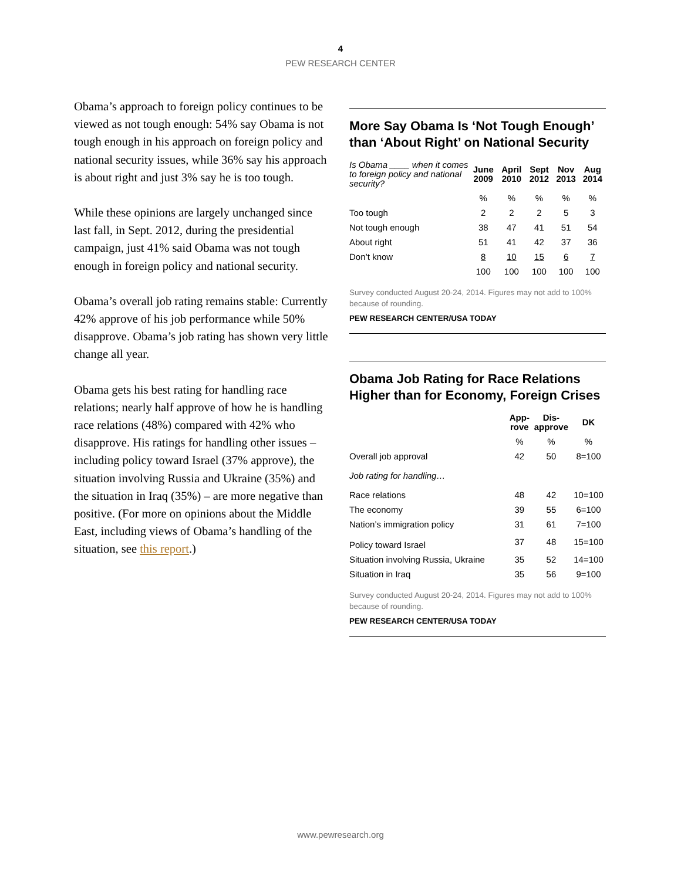4
PEW RESEARCH CENTER
Obama’s approach to foreign policy continues to be viewed as not tough enough: 54% say Obama is not tough enough in his approach on foreign policy and national security issues, while 36% say his approach is about right and just 3% say he is too tough.
While these opinions are largely unchanged since last fall, in Sept. 2012, during the presidential campaign, just 41% said Obama was not tough enough in foreign policy and national security.
Obama’s overall job rating remains stable: Currently 42% approve of his job performance while 50% disapprove. Obama’s job rating has shown very little change all year.
Obama gets his best rating for handling race relations; nearly half approve of how he is handling race relations (48%) compared with 42% who disapprove. His ratings for handling other issues – including policy toward Israel (37% approve), the situation involving Russia and Ukraine (35%) and the situation in Iraq (35%) – are more negative than positive. (For more on opinions about the Middle East, including views of Obama’s handling of the situation, see this report.)
More Say Obama Is ‘Not Tough Enough’ than ‘About Right’ on National Security
| Is Obama ____ when it comes to foreign policy and national security? | June 2009 | April 2010 | Sept 2012 | Nov 2013 | Aug 2014 |
| --- | --- | --- | --- | --- | --- |
| | % | % | % | % | % |
| Too tough | 2 | 2 | 2 | 5 | 3 |
| Not tough enough | 38 | 47 | 41 | 51 | 54 |
| About right | 51 | 41 | 42 | 37 | 36 |
| Don’t know | 8 | 10 | 15 | 6 | 7 |
| | 100 | 100 | 100 | 100 | 100 |
Survey conducted August 20-24, 2014. Figures may not add to 100% because of rounding.
PEW RESEARCH CENTER/USA TODAY
Obama Job Rating for Race Relations Higher than for Economy, Foreign Crises
| | App- rove | Dis- approve | DK |
| --- | --- | --- | --- |
| | % | % | % |
| Overall job approval | 42 | 50 | 8=100 |
| Job rating for handling… | | | |
| Race relations | 48 | 42 | 10=100 |
| The economy | 39 | 55 | 6=100 |
| Nation’s immigration policy | 31 | 61 | 7=100 |
| Policy toward Israel | 37 | 48 | 15=100 |
| Situation involving Russia, Ukraine | 35 | 52 | 14=100 |
| Situation in Iraq | 35 | 56 | 9=100 |
Survey conducted August 20-24, 2014. Figures may not add to 100% because of rounding.
PEW RESEARCH CENTER/USA TODAY
www.pewresearch.org